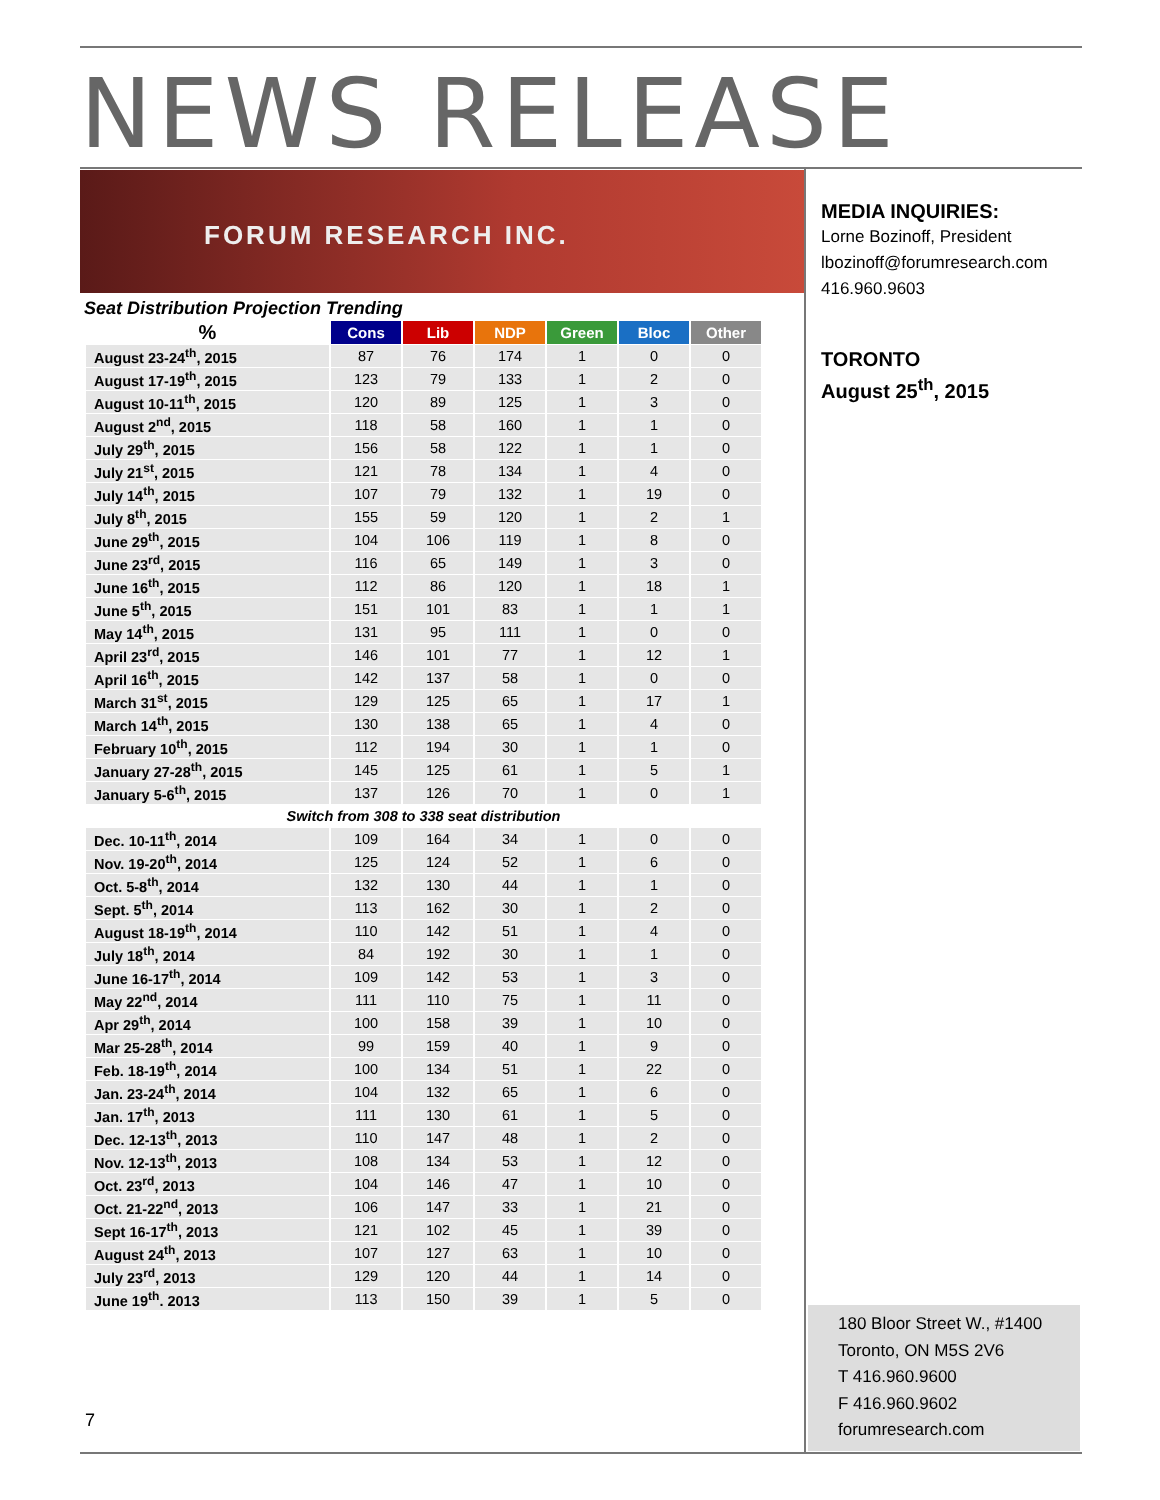NEWS RELEASE
FORUM RESEARCH INC.
Seat Distribution Projection Trending
| % | Cons | Lib | NDP | Green | Bloc | Other |
| --- | --- | --- | --- | --- | --- | --- |
| August 23-24<sup>th</sup>, 2015 | 87 | 76 | 174 | 1 | 0 | 0 |
| August 17-19<sup>th</sup>, 2015 | 123 | 79 | 133 | 1 | 2 | 0 |
| August 10-11<sup>th</sup>, 2015 | 120 | 89 | 125 | 1 | 3 | 0 |
| August 2<sup>nd</sup>, 2015 | 118 | 58 | 160 | 1 | 1 | 0 |
| July 29<sup>th</sup>, 2015 | 156 | 58 | 122 | 1 | 1 | 0 |
| July 21<sup>st</sup>, 2015 | 121 | 78 | 134 | 1 | 4 | 0 |
| July 14<sup>th</sup>, 2015 | 107 | 79 | 132 | 1 | 19 | 0 |
| July 8<sup>th</sup>, 2015 | 155 | 59 | 120 | 1 | 2 | 1 |
| June 29<sup>th</sup>, 2015 | 104 | 106 | 119 | 1 | 8 | 0 |
| June 23<sup>rd</sup>, 2015 | 116 | 65 | 149 | 1 | 3 | 0 |
| June 16<sup>th</sup>, 2015 | 112 | 86 | 120 | 1 | 18 | 1 |
| June 5<sup>th</sup>, 2015 | 151 | 101 | 83 | 1 | 1 | 1 |
| May 14<sup>th</sup>, 2015 | 131 | 95 | 111 | 1 | 0 | 0 |
| April 23<sup>rd</sup>, 2015 | 146 | 101 | 77 | 1 | 12 | 1 |
| April 16<sup>th</sup>, 2015 | 142 | 137 | 58 | 1 | 0 | 0 |
| March 31<sup>st</sup>, 2015 | 129 | 125 | 65 | 1 | 17 | 1 |
| March 14<sup>th</sup>, 2015 | 130 | 138 | 65 | 1 | 4 | 0 |
| February 10<sup>th</sup>, 2015 | 112 | 194 | 30 | 1 | 1 | 0 |
| January 27-28<sup>th</sup>, 2015 | 145 | 125 | 61 | 1 | 5 | 1 |
| January 5-6<sup>th</sup>, 2015 | 137 | 126 | 70 | 1 | 0 | 1 |
| Switch from 308 to 338 seat distribution | | | | | | |
| Dec. 10-11<sup>th</sup>, 2014 | 109 | 164 | 34 | 1 | 0 | 0 |
| Nov. 19-20<sup>th</sup>, 2014 | 125 | 124 | 52 | 1 | 6 | 0 |
| Oct. 5-8<sup>th</sup>, 2014 | 132 | 130 | 44 | 1 | 1 | 0 |
| Sept. 5<sup>th</sup>, 2014 | 113 | 162 | 30 | 1 | 2 | 0 |
| August 18-19<sup>th</sup>, 2014 | 110 | 142 | 51 | 1 | 4 | 0 |
| July 18<sup>th</sup>, 2014 | 84 | 192 | 30 | 1 | 1 | 0 |
| June 16-17<sup>th</sup>, 2014 | 109 | 142 | 53 | 1 | 3 | 0 |
| May 22<sup>nd</sup>, 2014 | 111 | 110 | 75 | 1 | 11 | 0 |
| Apr 29<sup>th</sup>, 2014 | 100 | 158 | 39 | 1 | 10 | 0 |
| Mar 25-28<sup>th</sup>, 2014 | 99 | 159 | 40 | 1 | 9 | 0 |
| Feb. 18-19<sup>th</sup>, 2014 | 100 | 134 | 51 | 1 | 22 | 0 |
| Jan. 23-24<sup>th</sup>, 2014 | 104 | 132 | 65 | 1 | 6 | 0 |
| Jan. 17<sup>th</sup>, 2013 | 111 | 130 | 61 | 1 | 5 | 0 |
| Dec. 12-13<sup>th</sup>, 2013 | 110 | 147 | 48 | 1 | 2 | 0 |
| Nov. 12-13<sup>th</sup>, 2013 | 108 | 134 | 53 | 1 | 12 | 0 |
| Oct. 23<sup>rd</sup>, 2013 | 104 | 146 | 47 | 1 | 10 | 0 |
| Oct. 21-22<sup>nd</sup>, 2013 | 106 | 147 | 33 | 1 | 21 | 0 |
| Sept 16-17<sup>th</sup>, 2013 | 121 | 102 | 45 | 1 | 39 | 0 |
| August 24<sup>th</sup>, 2013 | 107 | 127 | 63 | 1 | 10 | 0 |
| July 23<sup>rd</sup>, 2013 | 129 | 120 | 44 | 1 | 14 | 0 |
| June 19<sup>th</sup>. 2013 | 113 | 150 | 39 | 1 | 5 | 0 |
MEDIA INQUIRIES:
Lorne Bozinoff, President
lbozinoff@forumresearch.com
416.960.9603
TORONTO
August 25<sup>th</sup>, 2015
180 Bloor Street W., #1400
Toronto, ON M5S 2V6
T 416.960.9600
F 416.960.9602
forumresearch.com
7